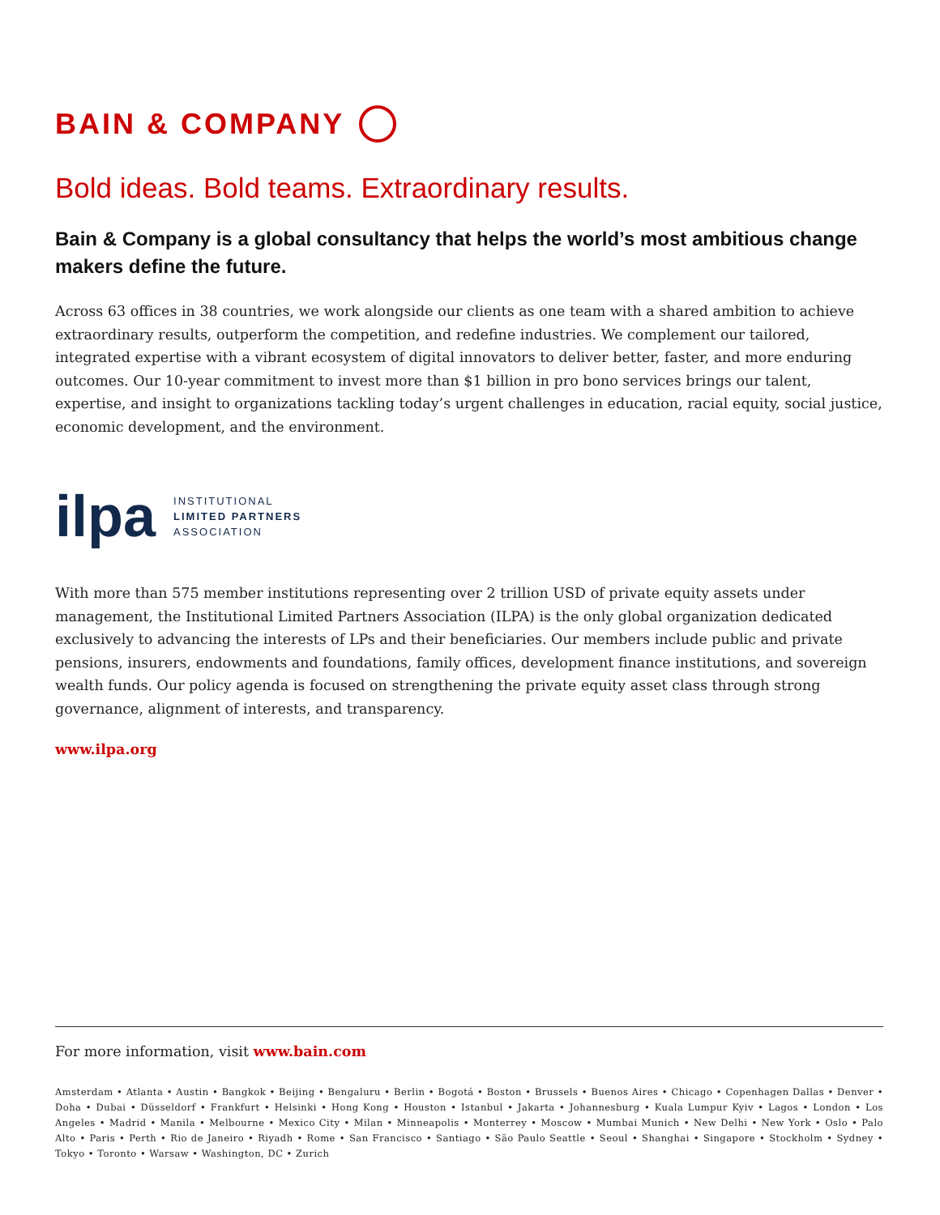BAIN & COMPANY
Bold ideas. Bold teams. Extraordinary results.
Bain & Company is a global consultancy that helps the world’s most ambitious change makers define the future.
Across 63 offices in 38 countries, we work alongside our clients as one team with a shared ambition to achieve extraordinary results, outperform the competition, and redefine industries. We complement our tailored, integrated expertise with a vibrant ecosystem of digital innovators to deliver better, faster, and more enduring outcomes. Our 10-year commitment to invest more than $1 billion in pro bono services brings our talent, expertise, and insight to organizations tackling today’s urgent challenges in education, racial equity, social justice, economic development, and the environment.
ilpa
INSTITUTIONAL
LIMITED PARTNERS
ASSOCIATION
With more than 575 member institutions representing over 2 trillion USD of private equity assets under management, the Institutional Limited Partners Association (ILPA) is the only global organization dedicated exclusively to advancing the interests of LPs and their beneficiaries. Our members include public and private pensions, insurers, endowments and foundations, family offices, development finance institutions, and sovereign wealth funds. Our policy agenda is focused on strengthening the private equity asset class through strong governance, alignment of interests, and transparency.
www.ilpa.org
For more information, visit www.bain.com
Amsterdam • Atlanta • Austin • Bangkok • Beijing • Bengaluru • Berlin • Bogotá • Boston • Brussels • Buenos Aires • Chicago • Copenhagen Dallas • Denver • Doha • Dubai • Düsseldorf • Frankfurt • Helsinki • Hong Kong • Houston • Istanbul • Jakarta • Johannesburg • Kuala Lumpur Kyiv • Lagos • London • Los Angeles • Madrid • Manila • Melbourne • Mexico City • Milan • Minneapolis • Monterrey • Moscow • Mumbai Munich • New Delhi • New York • Oslo • Palo Alto • Paris • Perth • Rio de Janeiro • Riyadh • Rome • San Francisco • Santiago • São Paulo Seattle • Seoul • Shanghai • Singapore • Stockholm • Sydney • Tokyo • Toronto • Warsaw • Washington, DC • Zurich